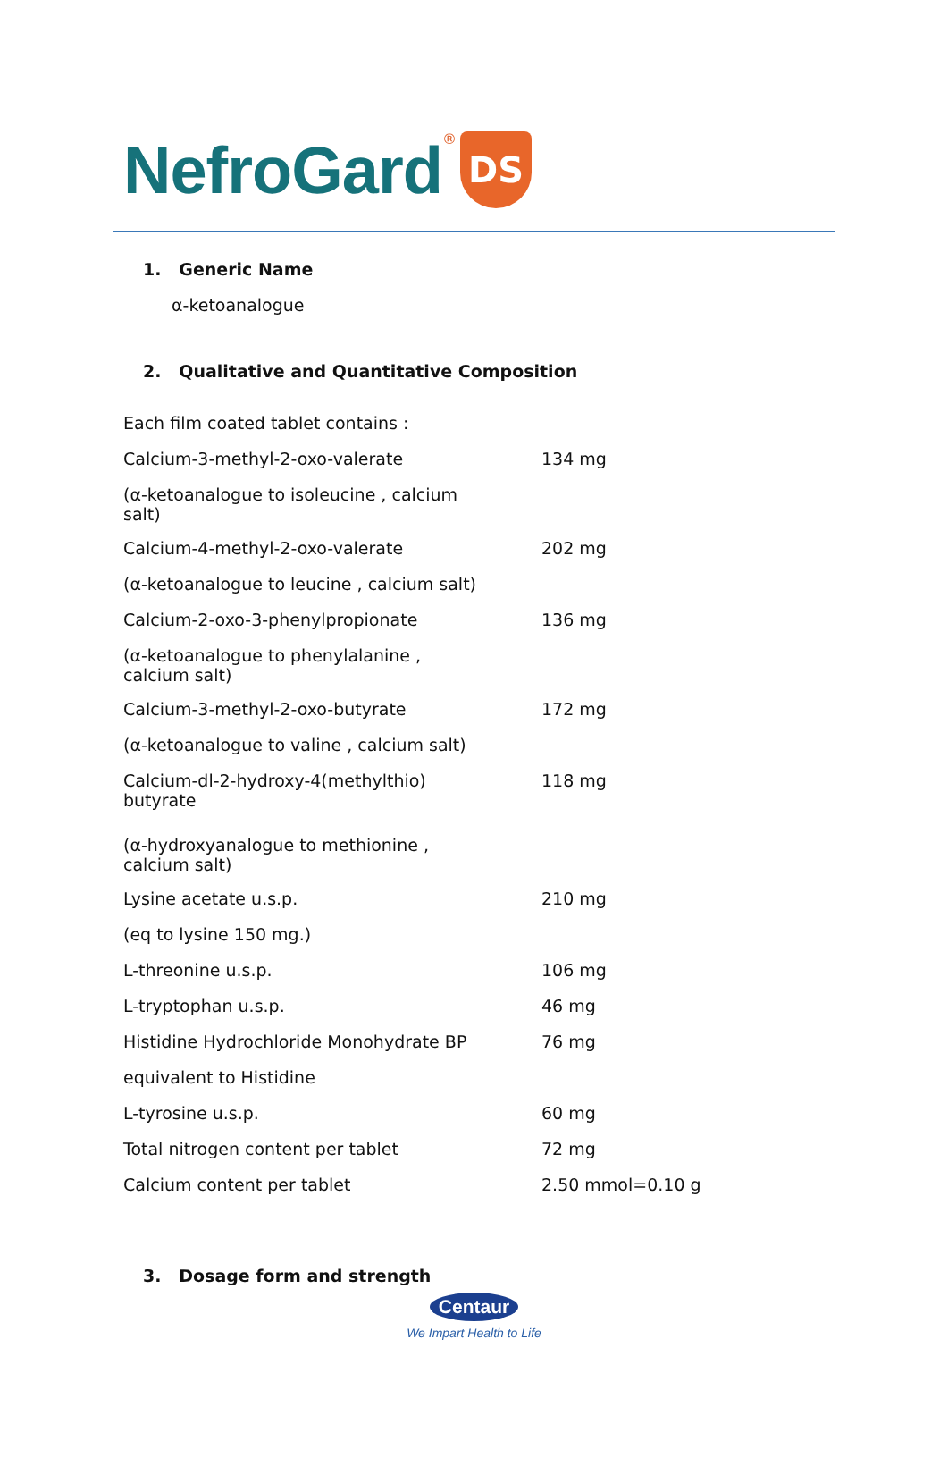NefroGard ®
DS
1. Generic Name
α-ketoanalogue
2. Qualitative and Quantitative Composition
| Each film coated tablet contains : | |
| Calcium-3-methyl-2-oxo-valerate | 134 mg |
| (α-ketoanalogue to isoleucine , calcium salt) | |
| Calcium-4-methyl-2-oxo-valerate | 202 mg |
| (α-ketoanalogue to leucine , calcium salt) | |
| Calcium-2-oxo-3-phenylpropionate | 136 mg |
| (α-ketoanalogue to phenylalanine , calcium salt) | |
| Calcium-3-methyl-2-oxo-butyrate | 172 mg |
| (α-ketoanalogue to valine , calcium salt) | |
| Calcium-dl-2-hydroxy-4(methylthio) butyrate | 118 mg |
| (α-hydroxyanalogue to methionine , calcium salt) | |
| Lysine acetate u.s.p. | 210 mg |
| (eq to lysine 150 mg.) | |
| L-threonine u.s.p. | 106 mg |
| L-tryptophan u.s.p. | 46 mg |
| Histidine Hydrochloride Monohydrate BP | 76 mg |
| equivalent to Histidine | |
| L-tyrosine u.s.p. | 60 mg |
| Total nitrogen content per tablet | 72 mg |
| Calcium content per tablet | 2.50 mmol=0.10 g |
3. Dosage form and strength
Centaur
We Impart Health to Life